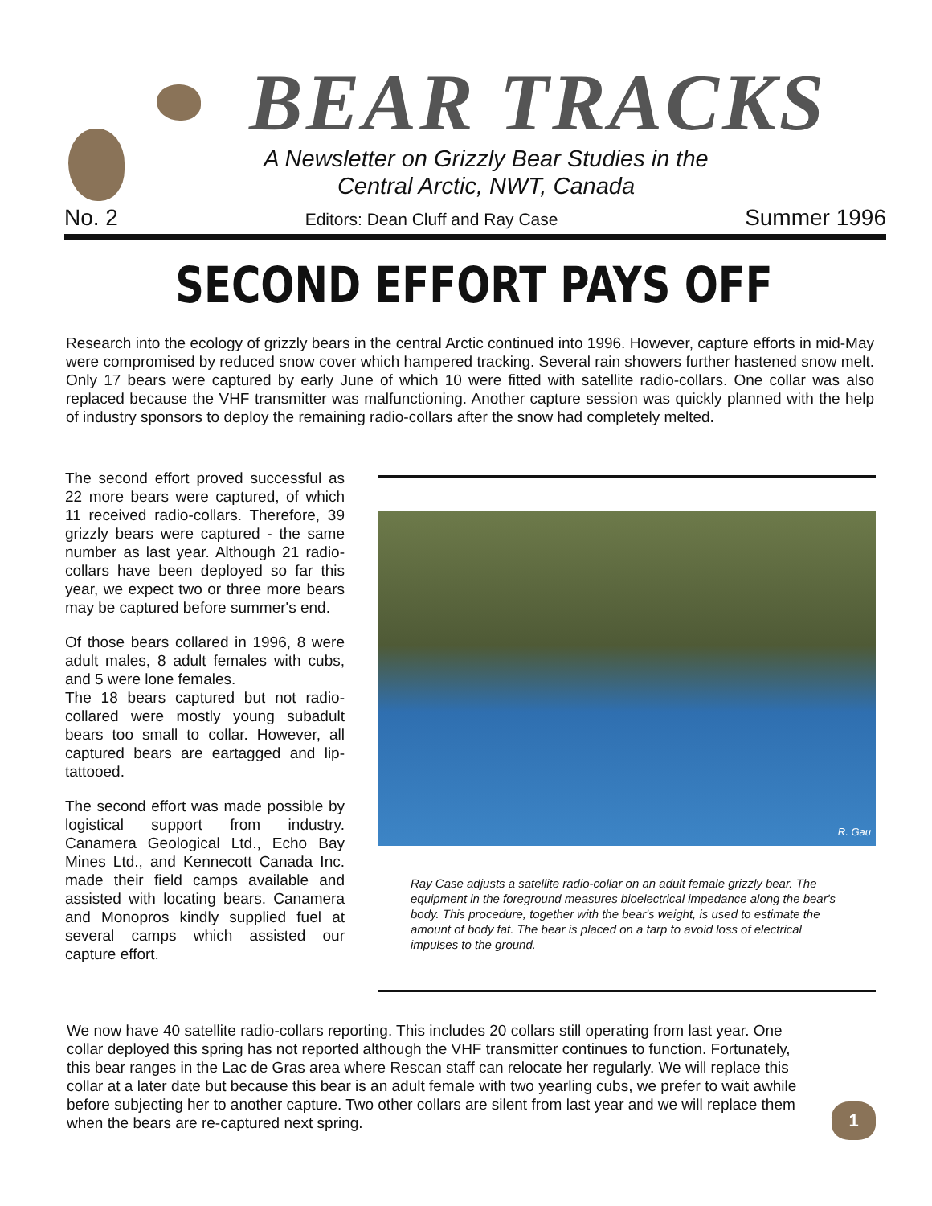BEAR TRACKS
A Newsletter on Grizzly Bear Studies in the
Central Arctic, NWT, Canada
No. 2 Editors: Dean Cluff and Ray Case Summer 1996
SECOND EFFORT PAYS OFF
Research into the ecology of grizzly bears in the central Arctic continued into 1996. However, capture efforts in mid-May were compromised by reduced snow cover which hampered tracking. Several rain showers further hastened snow melt. Only 17 bears were captured by early June of which 10 were fitted with satellite radio-collars. One collar was also replaced because the VHF transmitter was malfunctioning. Another capture session was quickly planned with the help of industry sponsors to deploy the remaining radio-collars after the snow had completely melted.
The second effort proved successful as 22 more bears were captured, of which 11 received radio-collars. Therefore, 39 grizzly bears were captured - the same number as last year. Although 21 radio-collars have been deployed so far this year, we expect two or three more bears may be captured before summer's end.
Of those bears collared in 1996, 8 were adult males, 8 adult females with cubs, and 5 were lone females.
The 18 bears captured but not radio-collared were mostly young subadult bears too small to collar. However, all captured bears are eartagged and lip-tattooed.
The second effort was made possible by logistical support from industry. Canamera Geological Ltd., Echo Bay Mines Ltd., and Kennecott Canada Inc. made their field camps available and assisted with locating bears. Canamera and Monopros kindly supplied fuel at several camps which assisted our capture effort.
R. Gau
Ray Case adjusts a satellite radio-collar on an adult female grizzly bear. The equipment in the foreground measures bioelectrical impedance along the bear's body. This procedure, together with the bear's weight, is used to estimate the amount of body fat. The bear is placed on a tarp to avoid loss of electrical impulses to the ground.
We now have 40 satellite radio-collars reporting. This includes 20 collars still operating from last year. One collar deployed this spring has not reported although the VHF transmitter continues to function. Fortunately, this bear ranges in the Lac de Gras area where Rescan staff can relocate her regularly. We will replace this collar at a later date but because this bear is an adult female with two yearling cubs, we prefer to wait awhile before subjecting her to another capture. Two other collars are silent from last year and we will replace them when the bears are re-captured next spring.
1